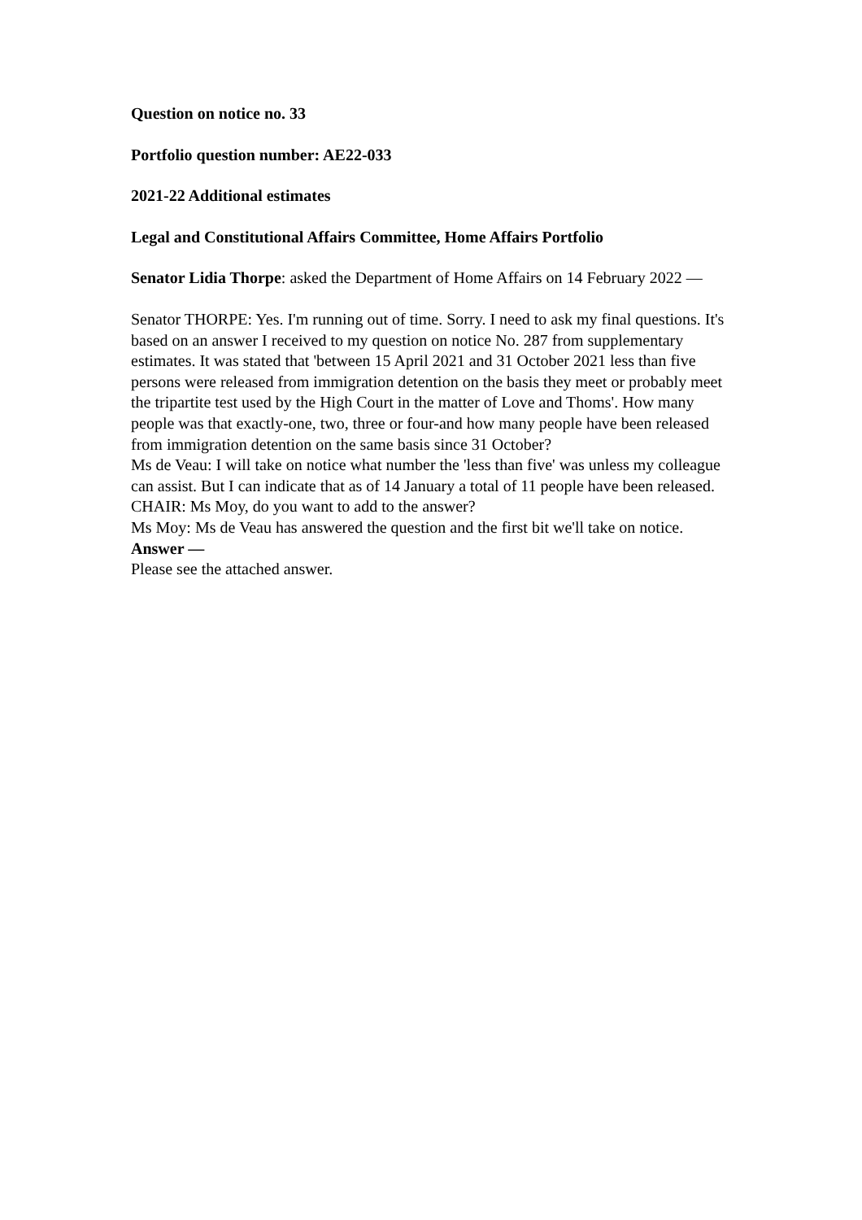Question on notice no. 33
Portfolio question number: AE22-033
2021-22 Additional estimates
Legal and Constitutional Affairs Committee, Home Affairs Portfolio
Senator Lidia Thorpe: asked the Department of Home Affairs on 14 February 2022 —
Senator THORPE: Yes. I'm running out of time. Sorry. I need to ask my final questions. It's based on an answer I received to my question on notice No. 287 from supplementary estimates. It was stated that 'between 15 April 2021 and 31 October 2021 less than five persons were released from immigration detention on the basis they meet or probably meet the tripartite test used by the High Court in the matter of Love and Thoms'. How many people was that exactly-one, two, three or four-and how many people have been released from immigration detention on the same basis since 31 October?
Ms de Veau: I will take on notice what number the 'less than five' was unless my colleague can assist. But I can indicate that as of 14 January a total of 11 people have been released.
CHAIR: Ms Moy, do you want to add to the answer?
Ms Moy: Ms de Veau has answered the question and the first bit we'll take on notice.
Answer —
Please see the attached answer.